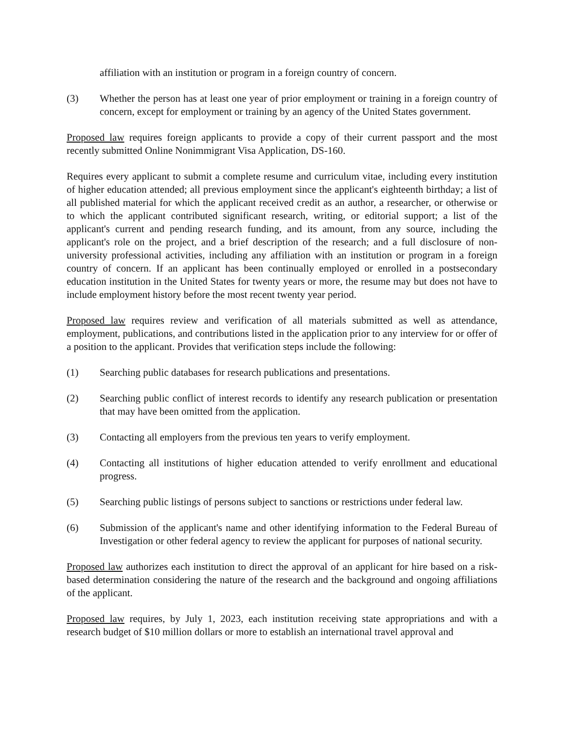affiliation with an institution or program in a foreign country of concern.
(3) Whether the person has at least one year of prior employment or training in a foreign country of concern, except for employment or training by an agency of the United States government.
Proposed law requires foreign applicants to provide a copy of their current passport and the most recently submitted Online Nonimmigrant Visa Application, DS-160.
Requires every applicant to submit a complete resume and curriculum vitae, including every institution of higher education attended; all previous employment since the applicant's eighteenth birthday; a list of all published material for which the applicant received credit as an author, a researcher, or otherwise or to which the applicant contributed significant research, writing, or editorial support; a list of the applicant's current and pending research funding, and its amount, from any source, including the applicant's role on the project, and a brief description of the research; and a full disclosure of non-university professional activities, including any affiliation with an institution or program in a foreign country of concern. If an applicant has been continually employed or enrolled in a postsecondary education institution in the United States for twenty years or more, the resume may but does not have to include employment history before the most recent twenty year period.
Proposed law requires review and verification of all materials submitted as well as attendance, employment, publications, and contributions listed in the application prior to any interview for or offer of a position to the applicant. Provides that verification steps include the following:
(1) Searching public databases for research publications and presentations.
(2) Searching public conflict of interest records to identify any research publication or presentation that may have been omitted from the application.
(3) Contacting all employers from the previous ten years to verify employment.
(4) Contacting all institutions of higher education attended to verify enrollment and educational progress.
(5) Searching public listings of persons subject to sanctions or restrictions under federal law.
(6) Submission of the applicant's name and other identifying information to the Federal Bureau of Investigation or other federal agency to review the applicant for purposes of national security.
Proposed law authorizes each institution to direct the approval of an applicant for hire based on a risk-based determination considering the nature of the research and the background and ongoing affiliations of the applicant.
Proposed law requires, by July 1, 2023, each institution receiving state appropriations and with a research budget of $10 million dollars or more to establish an international travel approval and